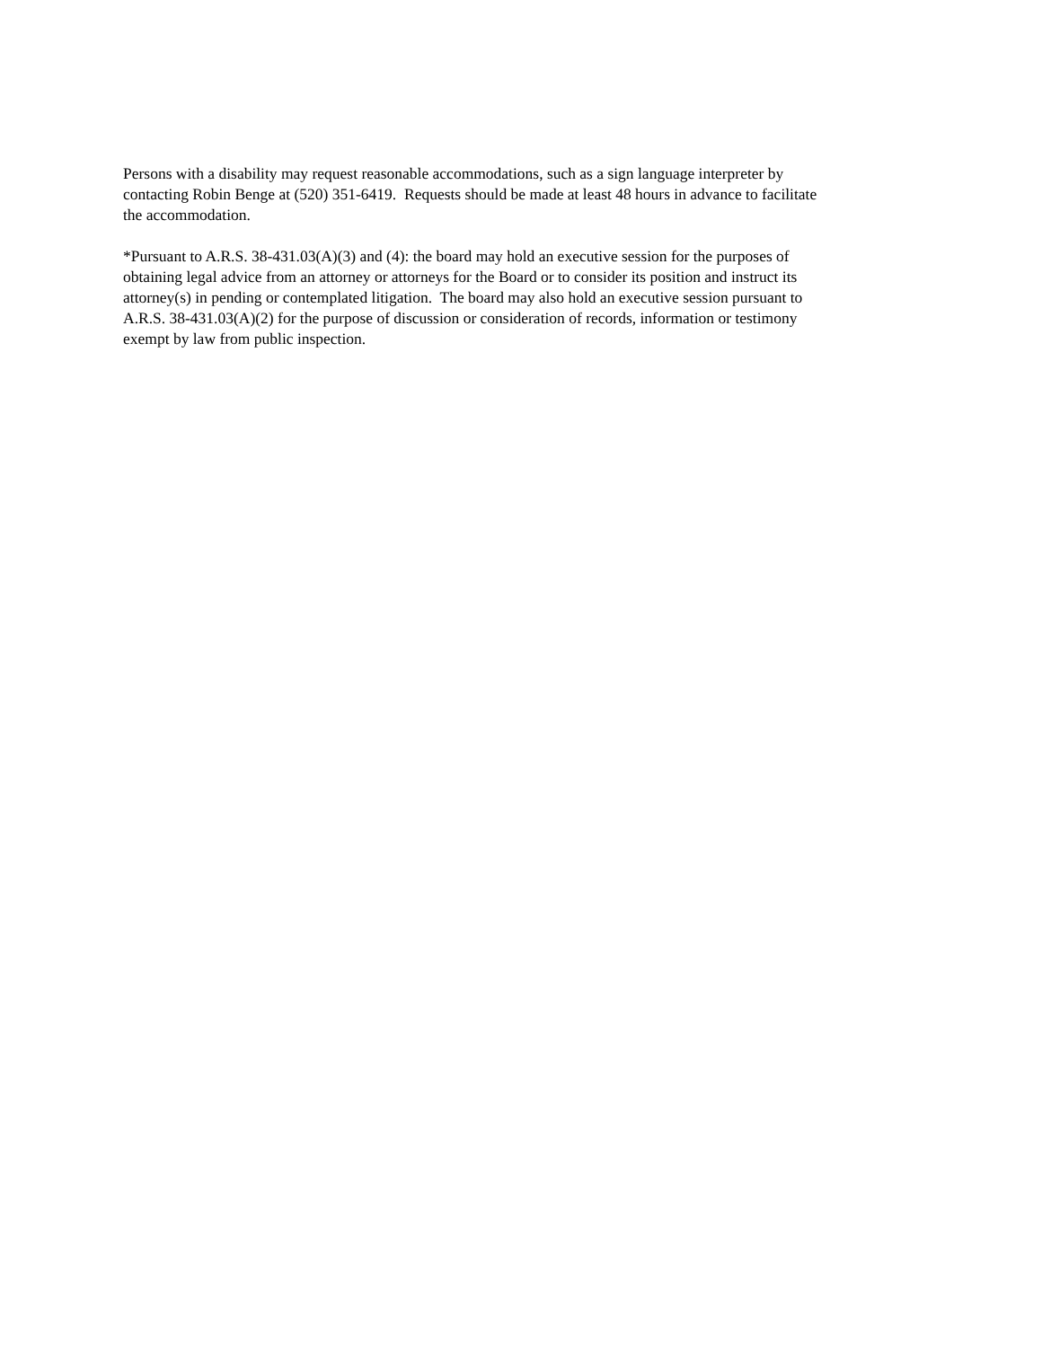Persons with a disability may request reasonable accommodations, such as a sign language interpreter by contacting Robin Benge at (520) 351-6419. Requests should be made at least 48 hours in advance to facilitate the accommodation.
*Pursuant to A.R.S. 38-431.03(A)(3) and (4): the board may hold an executive session for the purposes of obtaining legal advice from an attorney or attorneys for the Board or to consider its position and instruct its attorney(s) in pending or contemplated litigation. The board may also hold an executive session pursuant to A.R.S. 38-431.03(A)(2) for the purpose of discussion or consideration of records, information or testimony exempt by law from public inspection.